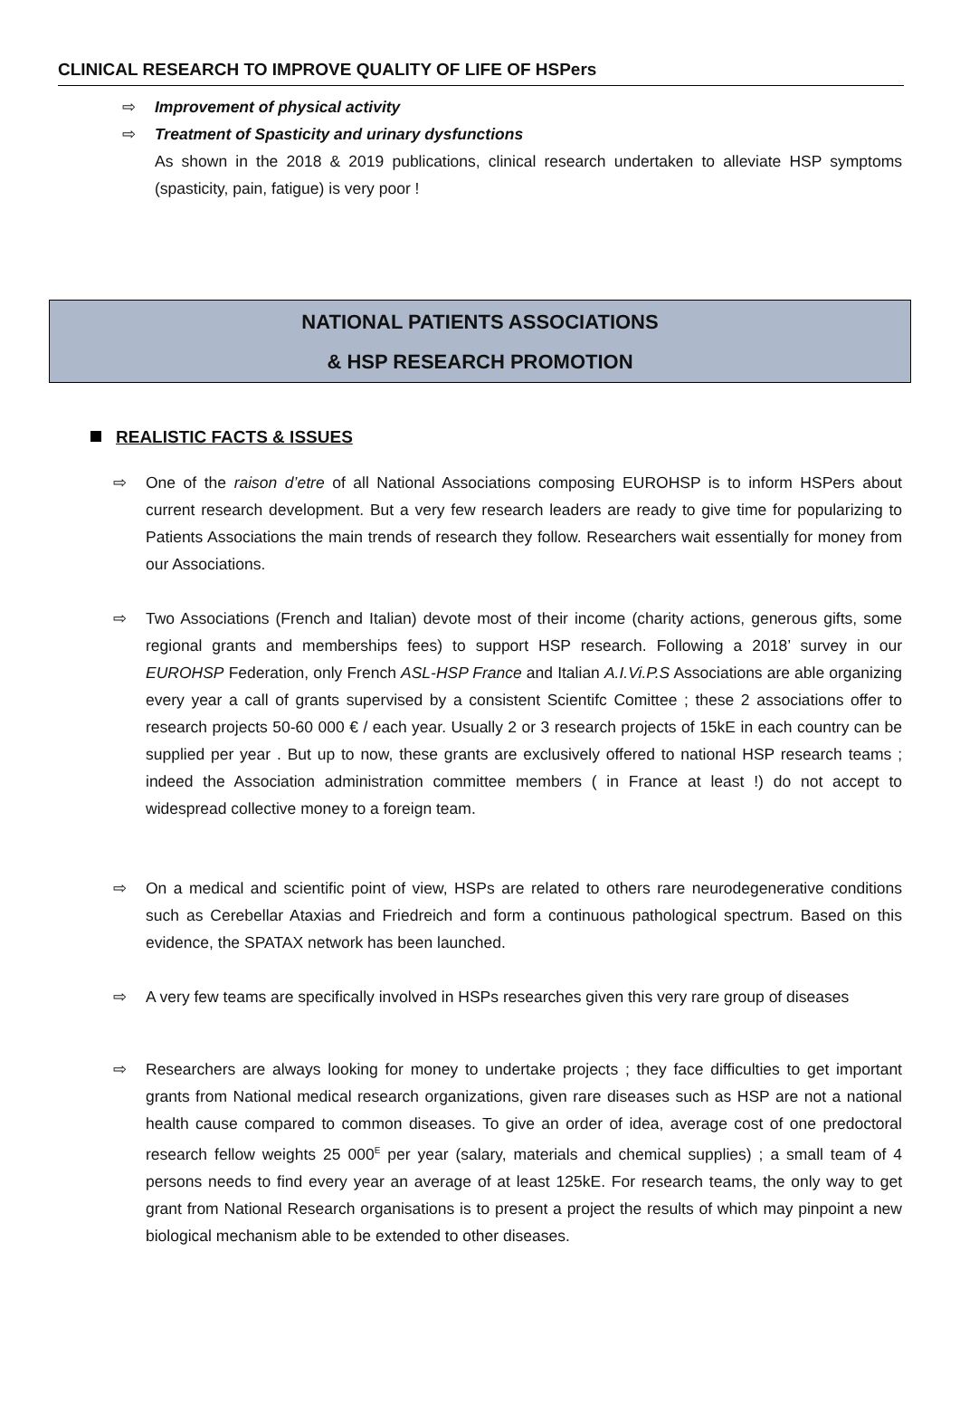CLINICAL RESEARCH TO IMPROVE QUALITY OF LIFE OF HSPers
⇨ Improvement of physical activity
⇨ Treatment of Spasticity and urinary dysfunctions
As shown in the 2018 & 2019 publications, clinical research undertaken to alleviate HSP symptoms (spasticity, pain, fatigue) is very poor !
NATIONAL PATIENTS ASSOCIATIONS
& HSP RESEARCH PROMOTION
REALISTIC FACTS & ISSUES
⇨ One of the raison d’etre of all National Associations composing EUROHSP is to inform HSPers about current research development. But a very few research leaders are ready to give time for popularizing to Patients Associations the main trends of research they follow. Researchers wait essentially for money from our Associations.
⇨ Two Associations (French and Italian) devote most of their income (charity actions, generous gifts, some regional grants and memberships fees) to support HSP research. Following a 2018’ survey in our EUROHSP Federation, only French ASL-HSP France and Italian A.I.Vi.P.S Associations are able organizing every year a call of grants supervised by a consistent Scientifc Comittee ; these 2 associations offer to research projects 50-60 000 € / each year. Usually 2 or 3 research projects of 15kE in each country can be supplied per year . But up to now, these grants are exclusively offered to national HSP research teams ; indeed the Association administration committee members ( in France at least !) do not accept to widespread collective money to a foreign team.
⇨ On a medical and scientific point of view, HSPs are related to others rare neurodegenerative conditions such as Cerebellar Ataxias and Friedreich and form a continuous pathological spectrum. Based on this evidence, the SPATAX network has been launched.
⇨ A very few teams are specifically involved in HSPs researches given this very rare group of diseases
⇨ Researchers are always looking for money to undertake projects ; they face difficulties to get important grants from National medical research organizations, given rare diseases such as HSP are not a national health cause compared to common diseases. To give an order of idea, average cost of one predoctoral research fellow weights 25 000<sup>E</sup> per year (salary, materials and chemical supplies) ; a small team of 4 persons needs to find every year an average of at least 125kE. For research teams, the only way to get grant from National Research organisations is to present a project the results of which may pinpoint a new biological mechanism able to be extended to other diseases.